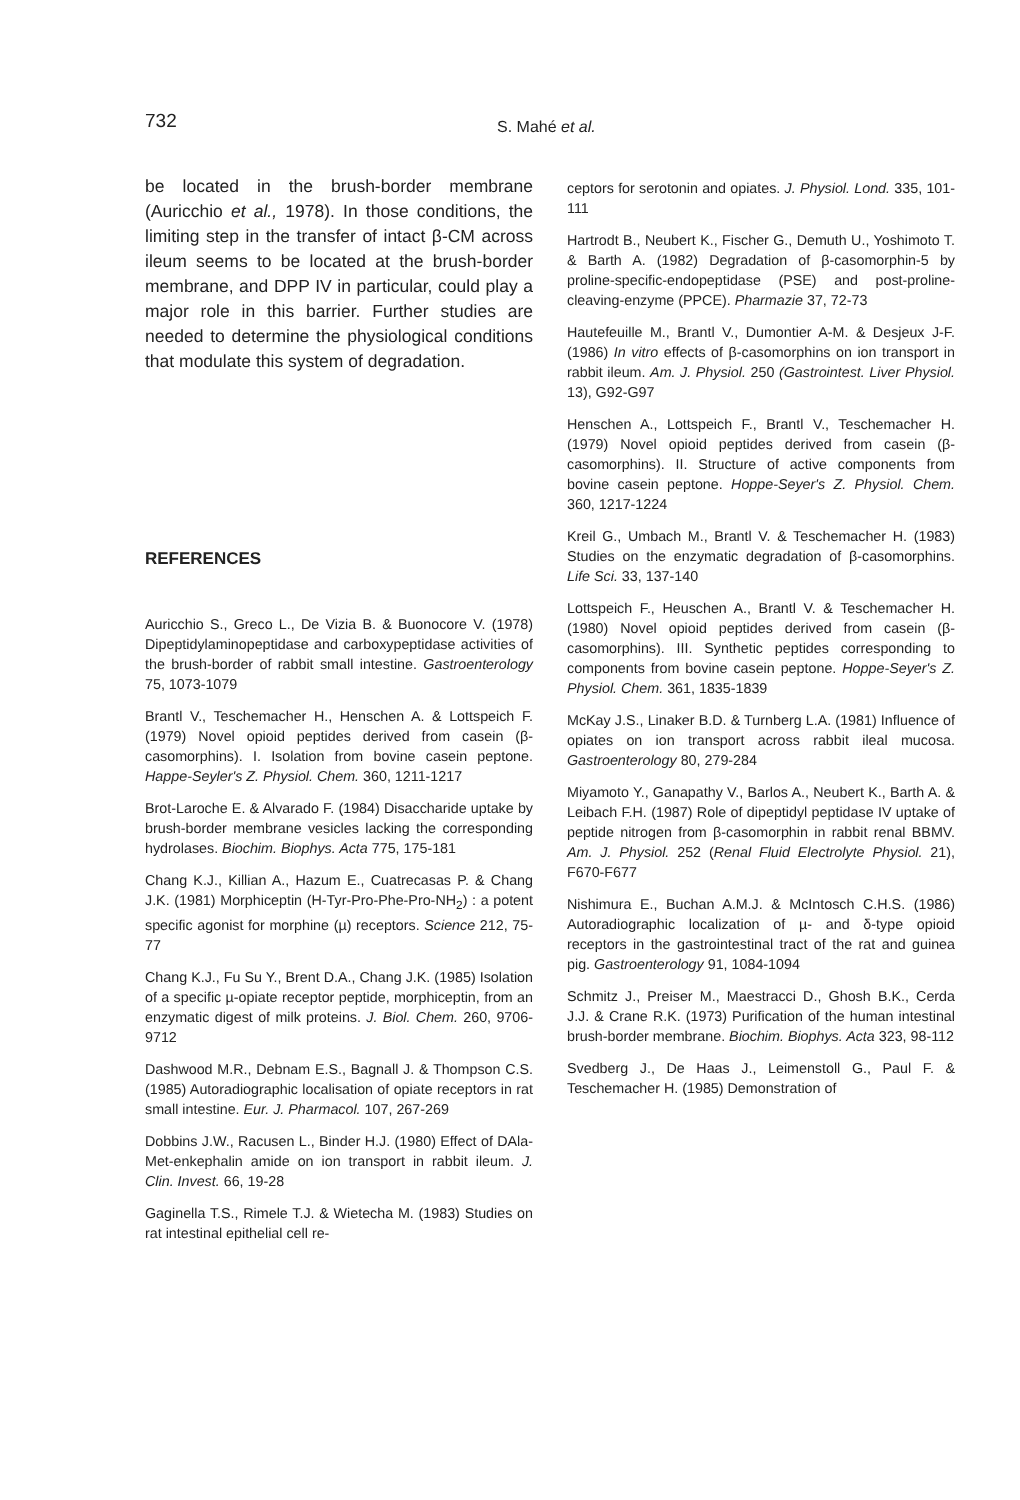732 S. Mahé et al.
be located in the brush-border membrane (Auricchio et al., 1978). In those conditions, the limiting step in the transfer of intact β-CM across ileum seems to be located at the brush-border membrane, and DPP IV in particular, could play a major role in this barrier. Further studies are needed to determine the physiological conditions that modulate this system of degradation.
REFERENCES
Auricchio S., Greco L., De Vizia B. & Buonocore V. (1978) Dipeptidylaminopeptidase and carboxypeptidase activities of the brush-border of rabbit small intestine. Gastroenterology 75, 1073-1079
Brantl V., Teschemacher H., Henschen A. & Lottspeich F. (1979) Novel opioid peptides derived from casein (β-casomorphins). I. Isolation from bovine casein peptone. Happe-Seyler's Z. Physiol. Chem. 360, 1211-1217
Brot-Laroche E. & Alvarado F. (1984) Disaccharide uptake by brush-border membrane vesicles lacking the corresponding hydrolases. Biochim. Biophys. Acta 775, 175-181
Chang K.J., Killian A., Hazum E., Cuatrecasas P. & Chang J.K. (1981) Morphiceptin (H-Tyr-Pro-Phe-Pro-NH<sub>2</sub>) : a potent specific agonist for morphine (µ) receptors. Science 212, 75-77
Chang K.J., Fu Su Y., Brent D.A., Chang J.K. (1985) Isolation of a specific µ-opiate receptor peptide, morphiceptin, from an enzymatic digest of milk proteins. J. Biol. Chem. 260, 9706-9712
Dashwood M.R., Debnam E.S., Bagnall J. & Thompson C.S. (1985) Autoradiographic localisation of opiate receptors in rat small intestine. Eur. J. Pharmacol. 107, 267-269
Dobbins J.W., Racusen L., Binder H.J. (1980) Effect of DAla-Met-enkephalin amide on ion transport in rabbit ileum. J. Clin. Invest. 66, 19-28
Gaginella T.S., Rimele T.J. & Wietecha M. (1983) Studies on rat intestinal epithelial cell re-
ceptors for serotonin and opiates. J. Physiol. Lond. 335, 101-111
Hartrodt B., Neubert K., Fischer G., Demuth U., Yoshimoto T. & Barth A. (1982) Degradation of β-casomorphin-5 by proline-specific-endopeptidase (PSE) and post-proline-cleaving-enzyme (PPCE). Pharmazie 37, 72-73
Hautefeuille M., Brantl V., Dumontier A-M. & Desjeux J-F. (1986) In vitro effects of β-casomorphins on ion transport in rabbit ileum. Am. J. Physiol. 250 (Gastrointest. Liver Physiol. 13), G92-G97
Henschen A., Lottspeich F., Brantl V., Teschemacher H. (1979) Novel opioid peptides derived from casein (β-casomorphins). II. Structure of active components from bovine casein peptone. Hoppe-Seyer's Z. Physiol. Chem. 360, 1217-1224
Kreil G., Umbach M., Brantl V. & Teschemacher H. (1983) Studies on the enzymatic degradation of β-casomorphins. Life Sci. 33, 137-140
Lottspeich F., Heuschen A., Brantl V. & Teschemacher H. (1980) Novel opioid peptides derived from casein (β-casomorphins). III. Synthetic peptides corresponding to components from bovine casein peptone. Hoppe-Seyer's Z. Physiol. Chem. 361, 1835-1839
McKay J.S., Linaker B.D. & Turnberg L.A. (1981) Influence of opiates on ion transport across rabbit ileal mucosa. Gastroenterology 80, 279-284
Miyamoto Y., Ganapathy V., Barlos A., Neubert K., Barth A. & Leibach F.H. (1987) Role of dipeptidyl peptidase IV uptake of peptide nitrogen from β-casomorphin in rabbit renal BBMV. Am. J. Physiol. 252 (Renal Fluid Electrolyte Physiol. 21), F670-F677
Nishimura E., Buchan A.M.J. & McIntosch C.H.S. (1986) Autoradiographic localization of µ- and δ-type opioid receptors in the gastrointestinal tract of the rat and guinea pig. Gastroenterology 91, 1084-1094
Schmitz J., Preiser M., Maestracci D., Ghosh B.K., Cerda J.J. & Crane R.K. (1973) Purification of the human intestinal brush-border membrane. Biochim. Biophys. Acta 323, 98-112
Svedberg J., De Haas J., Leimenstoll G., Paul F. & Teschemacher H. (1985) Demonstration of